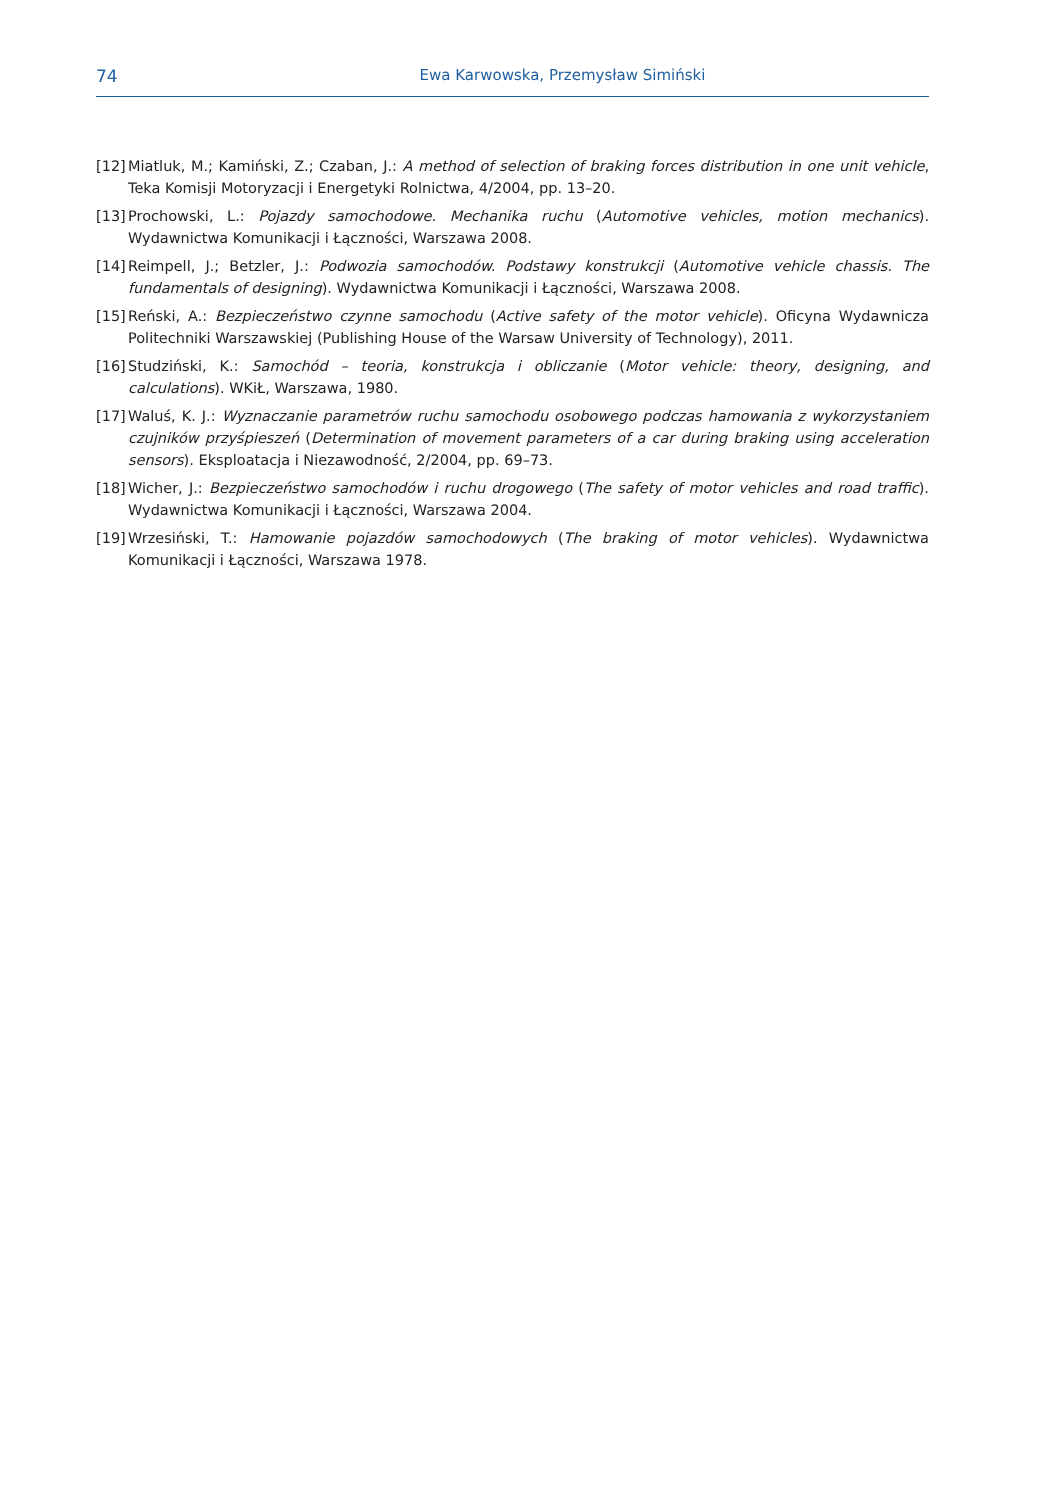74
Ewa Karwowska, Przemysław Simiński
[12] Miatluk, M.; Kamiński, Z.; Czaban, J.: A method of selection of braking forces distribution in one unit vehicle, Teka Komisji Motoryzacji i Energetyki Rolnictwa, 4/2004, pp. 13–20.
[13] Prochowski, L.: Pojazdy samochodowe. Mechanika ruchu (Automotive vehicles, motion mechanics). Wydawnictwa Komunikacji i Łączności, Warszawa 2008.
[14] Reimpell, J.; Betzler, J.: Podwozia samochodów. Podstawy konstrukcji (Automotive vehicle chassis. The fundamentals of designing). Wydawnictwa Komunikacji i Łączności, Warszawa 2008.
[15] Reński, A.: Bezpieczeństwo czynne samochodu (Active safety of the motor vehicle). Oficyna Wydawnicza Politechniki Warszawskiej (Publishing House of the Warsaw University of Technology), 2011.
[16] Studziński, K.: Samochód – teoria, konstrukcja i obliczanie (Motor vehicle: theory, designing, and calculations). WKiŁ, Warszawa, 1980.
[17] Waluś, K. J.: Wyznaczanie parametrów ruchu samochodu osobowego podczas hamowania z wykorzystaniem czujników przyśpieszeń (Determination of movement parameters of a car during braking using acceleration sensors). Eksploatacja i Niezawodność, 2/2004, pp. 69–73.
[18] Wicher, J.: Bezpieczeństwo samochodów i ruchu drogowego (The safety of motor vehicles and road traffic). Wydawnictwa Komunikacji i Łączności, Warszawa 2004.
[19] Wrzesiński, T.: Hamowanie pojazdów samochodowych (The braking of motor vehicles). Wydawnictwa Komunikacji i Łączności, Warszawa 1978.